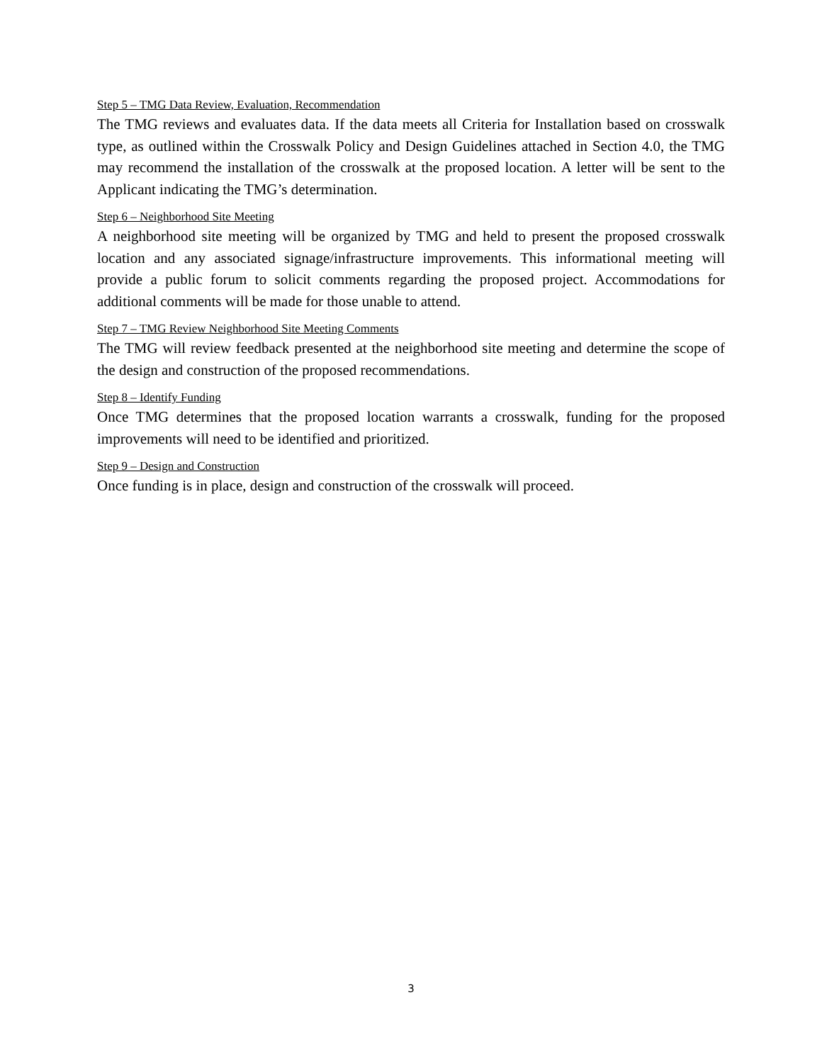Step 5 – TMG Data Review, Evaluation, Recommendation
The TMG reviews and evaluates data. If the data meets all Criteria for Installation based on crosswalk type, as outlined within the Crosswalk Policy and Design Guidelines attached in Section 4.0, the TMG may recommend the installation of the crosswalk at the proposed location. A letter will be sent to the Applicant indicating the TMG’s determination.
Step 6 – Neighborhood Site Meeting
A neighborhood site meeting will be organized by TMG and held to present the proposed crosswalk location and any associated signage/infrastructure improvements. This informational meeting will provide a public forum to solicit comments regarding the proposed project. Accommodations for additional comments will be made for those unable to attend.
Step 7 – TMG Review Neighborhood Site Meeting Comments
The TMG will review feedback presented at the neighborhood site meeting and determine the scope of the design and construction of the proposed recommendations.
Step 8 – Identify Funding
Once TMG determines that the proposed location warrants a crosswalk, funding for the proposed improvements will need to be identified and prioritized.
Step 9 – Design and Construction
Once funding is in place, design and construction of the crosswalk will proceed.
3